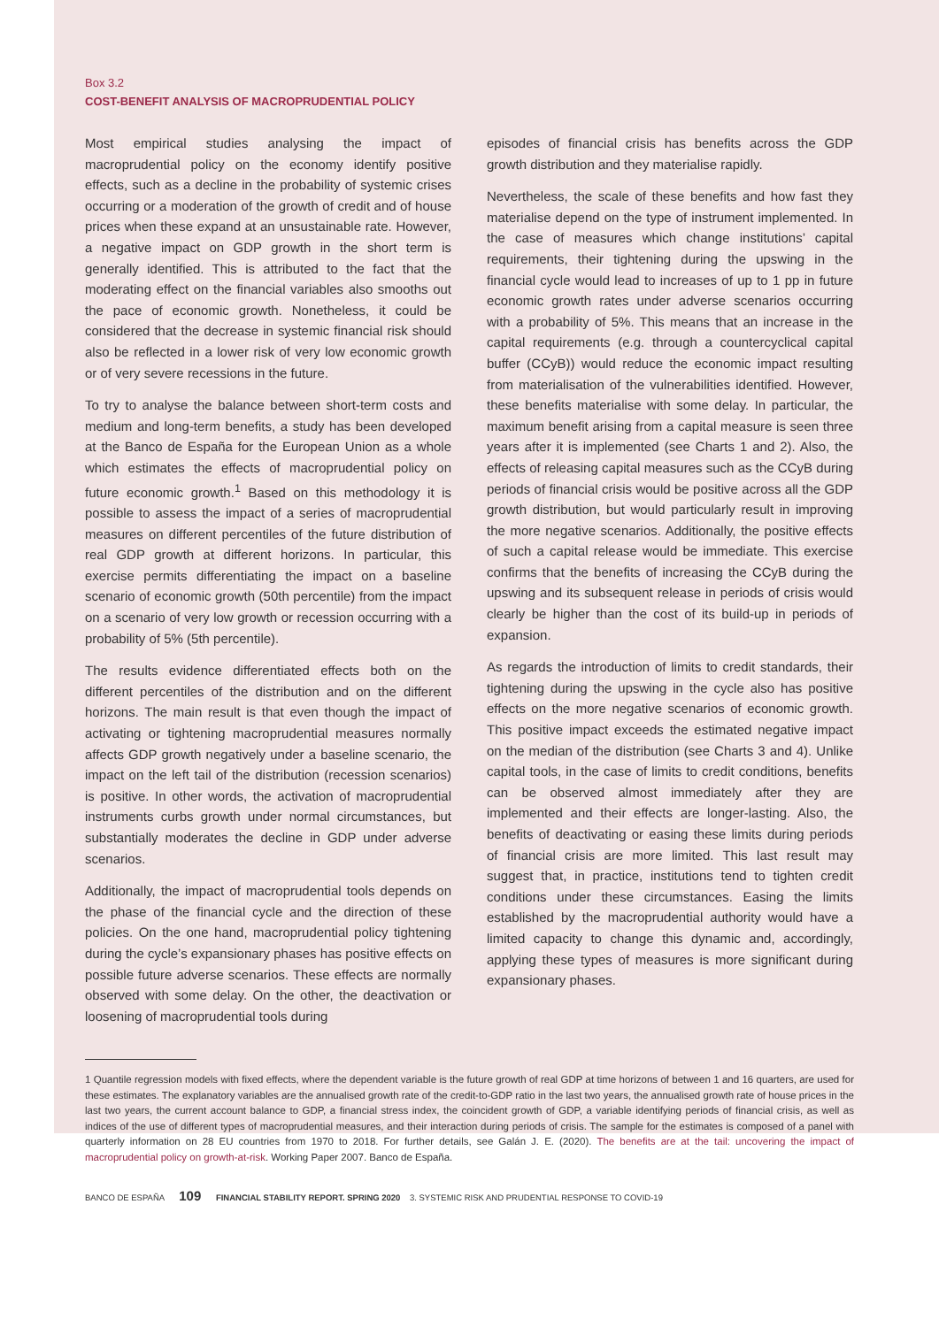Box 3.2
COST-BENEFIT ANALYSIS OF MACROPRUDENTIAL POLICY
Most empirical studies analysing the impact of macroprudential policy on the economy identify positive effects, such as a decline in the probability of systemic crises occurring or a moderation of the growth of credit and of house prices when these expand at an unsustainable rate. However, a negative impact on GDP growth in the short term is generally identified. This is attributed to the fact that the moderating effect on the financial variables also smooths out the pace of economic growth. Nonetheless, it could be considered that the decrease in systemic financial risk should also be reflected in a lower risk of very low economic growth or of very severe recessions in the future.
To try to analyse the balance between short-term costs and medium and long-term benefits, a study has been developed at the Banco de España for the European Union as a whole which estimates the effects of macroprudential policy on future economic growth.<sup>1</sup> Based on this methodology it is possible to assess the impact of a series of macroprudential measures on different percentiles of the future distribution of real GDP growth at different horizons. In particular, this exercise permits differentiating the impact on a baseline scenario of economic growth (50th percentile) from the impact on a scenario of very low growth or recession occurring with a probability of 5% (5th percentile).
The results evidence differentiated effects both on the different percentiles of the distribution and on the different horizons. The main result is that even though the impact of activating or tightening macroprudential measures normally affects GDP growth negatively under a baseline scenario, the impact on the left tail of the distribution (recession scenarios) is positive. In other words, the activation of macroprudential instruments curbs growth under normal circumstances, but substantially moderates the decline in GDP under adverse scenarios.
Additionally, the impact of macroprudential tools depends on the phase of the financial cycle and the direction of these policies. On the one hand, macroprudential policy tightening during the cycle’s expansionary phases has positive effects on possible future adverse scenarios. These effects are normally observed with some delay. On the other, the deactivation or loosening of macroprudential tools during
episodes of financial crisis has benefits across the GDP growth distribution and they materialise rapidly.
Nevertheless, the scale of these benefits and how fast they materialise depend on the type of instrument implemented. In the case of measures which change institutions’ capital requirements, their tightening during the upswing in the financial cycle would lead to increases of up to 1 pp in future economic growth rates under adverse scenarios occurring with a probability of 5%. This means that an increase in the capital requirements (e.g. through a countercyclical capital buffer (CCyB)) would reduce the economic impact resulting from materialisation of the vulnerabilities identified. However, these benefits materialise with some delay. In particular, the maximum benefit arising from a capital measure is seen three years after it is implemented (see Charts 1 and 2). Also, the effects of releasing capital measures such as the CCyB during periods of financial crisis would be positive across all the GDP growth distribution, but would particularly result in improving the more negative scenarios. Additionally, the positive effects of such a capital release would be immediate. This exercise confirms that the benefits of increasing the CCyB during the upswing and its subsequent release in periods of crisis would clearly be higher than the cost of its build-up in periods of expansion.
As regards the introduction of limits to credit standards, their tightening during the upswing in the cycle also has positive effects on the more negative scenarios of economic growth. This positive impact exceeds the estimated negative impact on the median of the distribution (see Charts 3 and 4). Unlike capital tools, in the case of limits to credit conditions, benefits can be observed almost immediately after they are implemented and their effects are longer-lasting. Also, the benefits of deactivating or easing these limits during periods of financial crisis are more limited. This last result may suggest that, in practice, institutions tend to tighten credit conditions under these circumstances. Easing the limits established by the macroprudential authority would have a limited capacity to change this dynamic and, accordingly, applying these types of measures is more significant during expansionary phases.
1 Quantile regression models with fixed effects, where the dependent variable is the future growth of real GDP at time horizons of between 1 and 16 quarters, are used for these estimates. The explanatory variables are the annualised growth rate of the credit-to-GDP ratio in the last two years, the annualised growth rate of house prices in the last two years, the current account balance to GDP, a financial stress index, the coincident growth of GDP, a variable identifying periods of financial crisis, as well as indices of the use of different types of macroprudential measures, and their interaction during periods of crisis. The sample for the estimates is composed of a panel with quarterly information on 28 EU countries from 1970 to 2018. For further details, see Galán J. E. (2020). The benefits are at the tail: uncovering the impact of macroprudential policy on growth-at-risk. Working Paper 2007. Banco de España.
BANCO DE ESPAÑA 109 FINANCIAL STABILITY REPORT. SPRING 2020 3. SYSTEMIC RISK AND PRUDENTIAL RESPONSE TO COVID-19